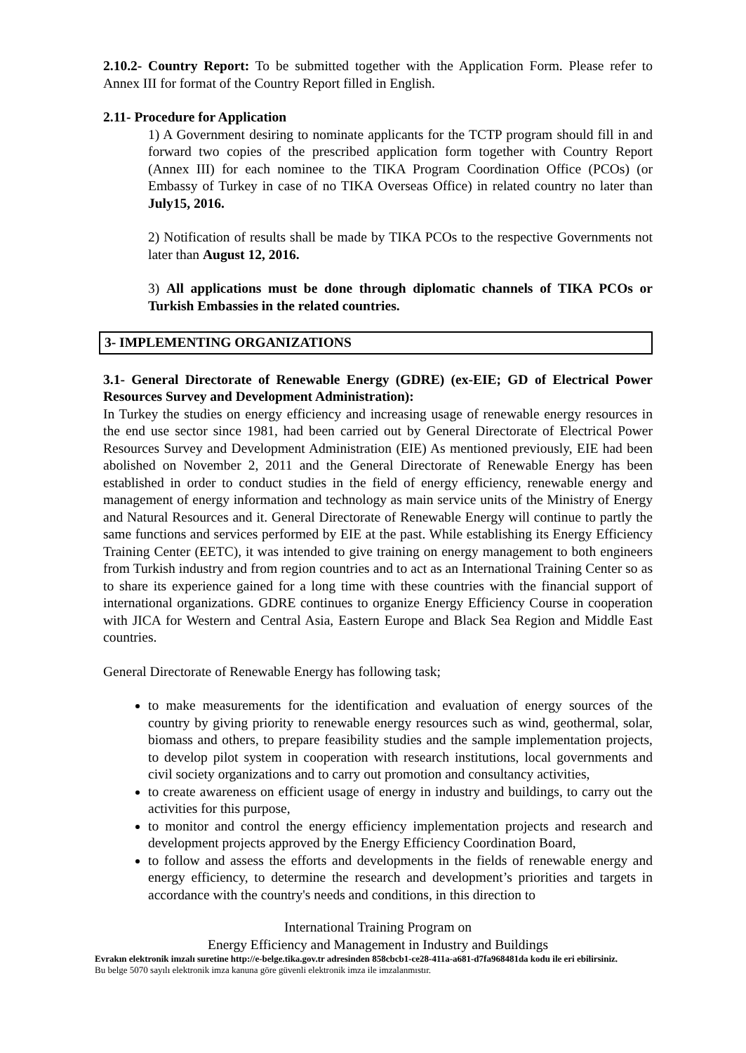2.10.2- Country Report: To be submitted together with the Application Form. Please refer to Annex III for format of the Country Report filled in English.
2.11- Procedure for Application
1) A Government desiring to nominate applicants for the TCTP program should fill in and forward two copies of the prescribed application form together with Country Report (Annex III) for each nominee to the TIKA Program Coordination Office (PCOs) (or Embassy of Turkey in case of no TIKA Overseas Office) in related country no later than July15, 2016.
2) Notification of results shall be made by TIKA PCOs to the respective Governments not later than August 12, 2016.
3) All applications must be done through diplomatic channels of TIKA PCOs or Turkish Embassies in the related countries.
3- IMPLEMENTING ORGANIZATIONS
3.1- General Directorate of Renewable Energy (GDRE) (ex-EIE; GD of Electrical Power Resources Survey and Development Administration):
In Turkey the studies on energy efficiency and increasing usage of renewable energy resources in the end use sector since 1981, had been carried out by General Directorate of Electrical Power Resources Survey and Development Administration (EIE) As mentioned previously, EIE had been abolished on November 2, 2011 and the General Directorate of Renewable Energy has been established in order to conduct studies in the field of energy efficiency, renewable energy and management of energy information and technology as main service units of the Ministry of Energy and Natural Resources and it. General Directorate of Renewable Energy will continue to partly the same functions and services performed by EIE at the past. While establishing its Energy Efficiency Training Center (EETC), it was intended to give training on energy management to both engineers from Turkish industry and from region countries and to act as an International Training Center so as to share its experience gained for a long time with these countries with the financial support of international organizations. GDRE continues to organize Energy Efficiency Course in cooperation with JICA for Western and Central Asia, Eastern Europe and Black Sea Region and Middle East countries.
General Directorate of Renewable Energy has following task;
to make measurements for the identification and evaluation of energy sources of the country by giving priority to renewable energy resources such as wind, geothermal, solar, biomass and others, to prepare feasibility studies and the sample implementation projects, to develop pilot system in cooperation with research institutions, local governments and civil society organizations and to carry out promotion and consultancy activities,
to create awareness on efficient usage of energy in industry and buildings, to carry out the activities for this purpose,
to monitor and control the energy efficiency implementation projects and research and development projects approved by the Energy Efficiency Coordination Board,
to follow and assess the efforts and developments in the fields of renewable energy and energy efficiency, to determine the research and development’s priorities and targets in accordance with the country's needs and conditions, in this direction to
International Training Program on
Energy Efficiency and Management in Industry and Buildings
Evrakın elektronik imzalı suretine http://e-belge.tika.gov.tr adresinden 858cbcb1-ce28-411a-a681-d7fa968481da kodu ile eri ebilirsiniz.
Bu belge 5070 sayılı elektronik imza kanuna göre güvenli elektronik imza ile imzalanmıstır.